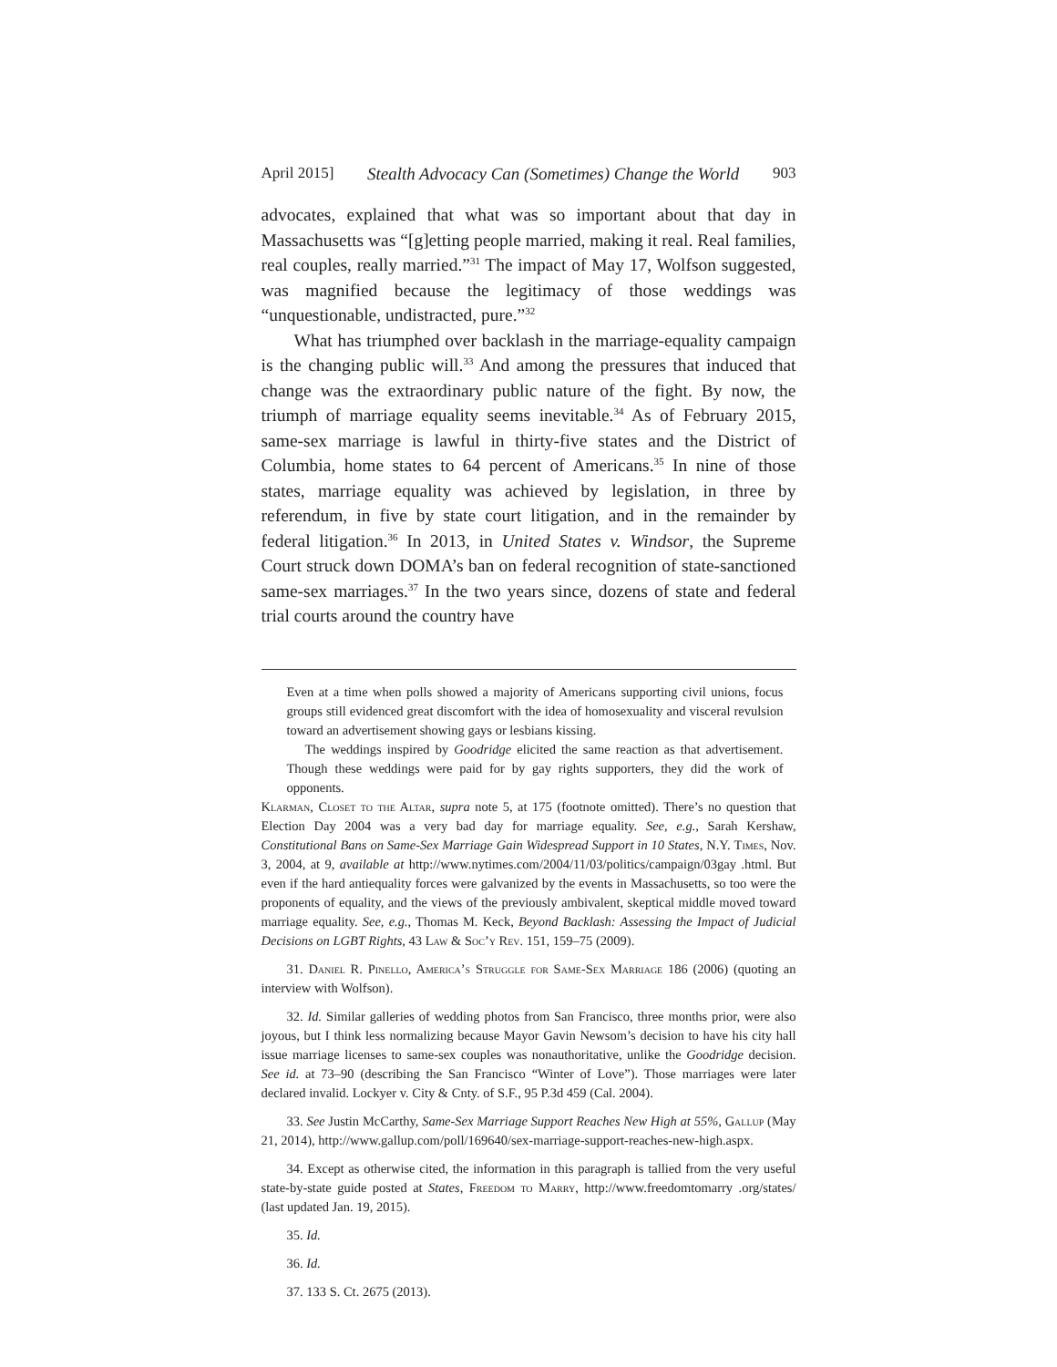April 2015] Stealth Advocacy Can (Sometimes) Change the World 903
advocates, explained that what was so important about that day in Massachusetts was “[g]etting people married, making it real. Real families, real couples, really married.”<sup>31</sup> The impact of May 17, Wolfson suggested, was magnified because the legitimacy of those weddings was “unquestionable, undistracted, pure.”<sup>32</sup>
What has triumphed over backlash in the marriage-equality campaign is the changing public will.<sup>33</sup> And among the pressures that induced that change was the extraordinary public nature of the fight. By now, the triumph of marriage equality seems inevitable.<sup>34</sup> As of February 2015, same-sex marriage is lawful in thirty-five states and the District of Columbia, home states to 64 percent of Americans.<sup>35</sup> In nine of those states, marriage equality was achieved by legislation, in three by referendum, in five by state court litigation, and in the remainder by federal litigation.<sup>36</sup> In 2013, in United States v. Windsor, the Supreme Court struck down DOMA’s ban on federal recognition of state-sanctioned same-sex marriages.<sup>37</sup> In the two years since, dozens of state and federal trial courts around the country have
Even at a time when polls showed a majority of Americans supporting civil unions, focus groups still evidenced great discomfort with the idea of homosexuality and visceral revulsion toward an advertisement showing gays or lesbians kissing.
The weddings inspired by Goodridge elicited the same reaction as that advertisement. Though these weddings were paid for by gay rights supporters, they did the work of opponents.
Klarman, Closet to the Altar, supra note 5, at 175 (footnote omitted). There’s no question that Election Day 2004 was a very bad day for marriage equality. See, e.g., Sarah Kershaw, Constitutional Bans on Same-Sex Marriage Gain Widespread Support in 10 States, N.Y. Times, Nov. 3, 2004, at 9, available at http://www.nytimes.com/2004/11/03/politics/campaign/03gay .html. But even if the hard antiequality forces were galvanized by the events in Massachusetts, so too were the proponents of equality, and the views of the previously ambivalent, skeptical middle moved toward marriage equality. See, e.g., Thomas M. Keck, Beyond Backlash: Assessing the Impact of Judicial Decisions on LGBT Rights, 43 Law & Soc’y Rev. 151, 159–75 (2009).
31. Daniel R. Pinello, America’s Struggle for Same-Sex Marriage 186 (2006) (quoting an interview with Wolfson).
32. Id. Similar galleries of wedding photos from San Francisco, three months prior, were also joyous, but I think less normalizing because Mayor Gavin Newsom’s decision to have his city hall issue marriage licenses to same-sex couples was nonauthoritative, unlike the Goodridge decision. See id. at 73–90 (describing the San Francisco “Winter of Love”). Those marriages were later declared invalid. Lockyer v. City & Cnty. of S.F., 95 P.3d 459 (Cal. 2004).
33. See Justin McCarthy, Same-Sex Marriage Support Reaches New High at 55%, Gallup (May 21, 2014), http://www.gallup.com/poll/169640/sex-marriage-support-reaches-new-high.aspx.
34. Except as otherwise cited, the information in this paragraph is tallied from the very useful state-by-state guide posted at States, Freedom to Marry, http://www.freedomtomarry .org/states/ (last updated Jan. 19, 2015).
35. Id.
36. Id.
37. 133 S. Ct. 2675 (2013).